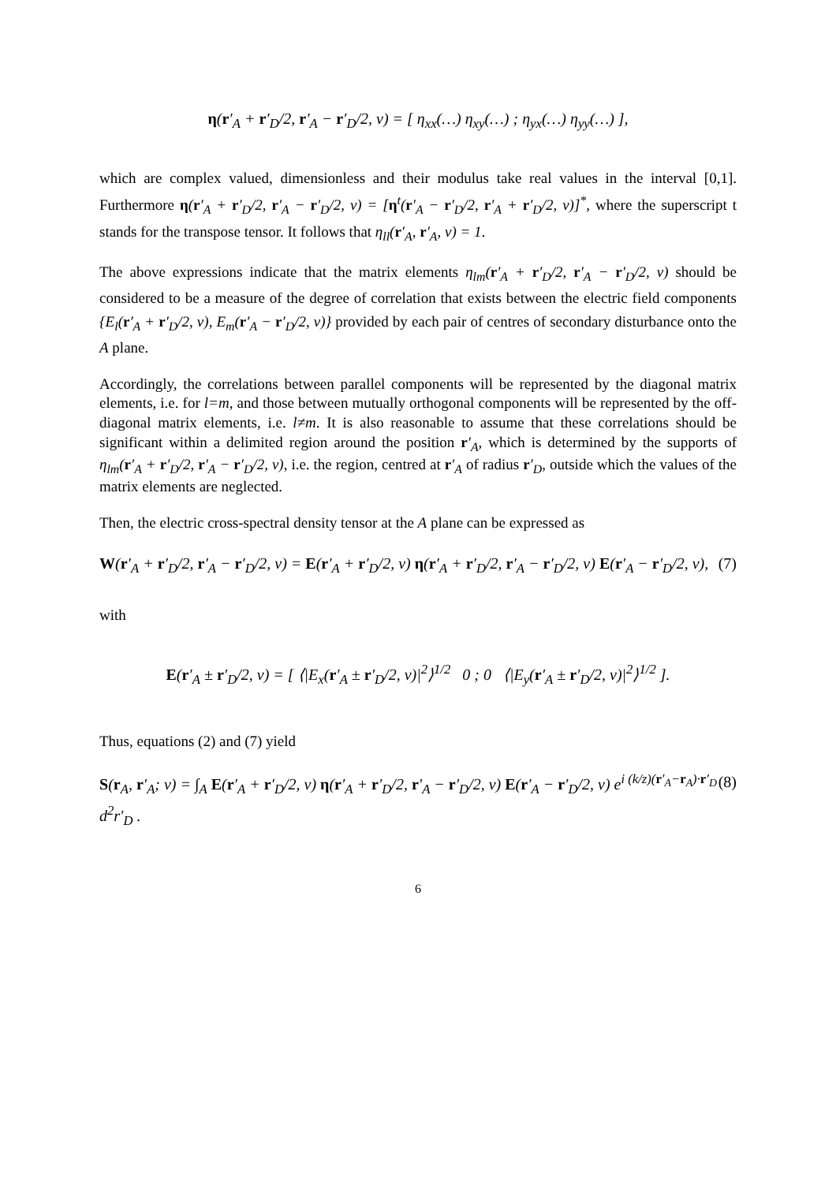η(r′<sub>A</sub> + r′<sub>D</sub>/2, r′<sub>A</sub> − r′<sub>D</sub>/2, ν) = [ η<sub>xx</sub>(…) η<sub>xy</sub>(…) ; η<sub>yx</sub>(…) η<sub>yy</sub>(…) ],
which are complex valued, dimensionless and their modulus take real values in the interval [0,1]. Furthermore η(r′<sub>A</sub> + r′<sub>D</sub>/2, r′<sub>A</sub> − r′<sub>D</sub>/2, ν) = [η<sup>t</sup>(r′<sub>A</sub> − r′<sub>D</sub>/2, r′<sub>A</sub> + r′<sub>D</sub>/2, ν)]<sup>*</sup>, where the superscript t stands for the transpose tensor. It follows that η<sub>ll</sub>(r′<sub>A</sub>, r′<sub>A</sub>, ν) = 1.
The above expressions indicate that the matrix elements η<sub>lm</sub>(r′<sub>A</sub> + r′<sub>D</sub>/2, r′<sub>A</sub> − r′<sub>D</sub>/2, ν) should be considered to be a measure of the degree of correlation that exists between the electric field components {E<sub>l</sub>(r′<sub>A</sub> + r′<sub>D</sub>/2, ν), E<sub>m</sub>(r′<sub>A</sub> − r′<sub>D</sub>/2, ν)} provided by each pair of centres of secondary disturbance onto the A plane.
Accordingly, the correlations between parallel components will be represented by the diagonal matrix elements, i.e. for l=m, and those between mutually orthogonal components will be represented by the off-diagonal matrix elements, i.e. l≠m. It is also reasonable to assume that these correlations should be significant within a delimited region around the position r′<sub>A</sub>, which is determined by the supports of η<sub>lm</sub>(r′<sub>A</sub> + r′<sub>D</sub>/2, r′<sub>A</sub> − r′<sub>D</sub>/2, ν), i.e. the region, centred at r′<sub>A</sub> of radius r′<sub>D</sub>, outside which the values of the matrix elements are neglected.
Then, the electric cross-spectral density tensor at the A plane can be expressed as
W(r′<sub>A</sub> + r′<sub>D</sub>/2, r′<sub>A</sub> − r′<sub>D</sub>/2, ν) = E(r′<sub>A</sub> + r′<sub>D</sub>/2, ν) η(r′<sub>A</sub> + r′<sub>D</sub>/2, r′<sub>A</sub> − r′<sub>D</sub>/2, ν) E(r′<sub>A</sub> − r′<sub>D</sub>/2, ν), (7)
with
E(r′<sub>A</sub> ± r′<sub>D</sub>/2, ν) = [ ⟨|E<sub>x</sub>(r′<sub>A</sub> ± r′<sub>D</sub>/2, ν)|<sup>2</sup>⟩<sup>1/2</sup> 0 ; 0 ⟨|E<sub>y</sub>(r′<sub>A</sub> ± r′<sub>D</sub>/2, ν)|<sup>2</sup>⟩<sup>1/2</sup> ].
Thus, equations (2) and (7) yield
S(r<sub>A</sub>, r′<sub>A</sub>; ν) = ∫<sub>A</sub> E(r′<sub>A</sub> + r′<sub>D</sub>/2, ν) η(r′<sub>A</sub> + r′<sub>D</sub>/2, r′<sub>A</sub> − r′<sub>D</sub>/2, ν) E(r′<sub>A</sub> − r′<sub>D</sub>/2, ν) e<sup>i (k/z)(r′<sub>A</sub>−r<sub>A</sub>)·r′<sub>D</sub></sup> d<sup>2</sup>r′<sub>D</sub> . (8)
6